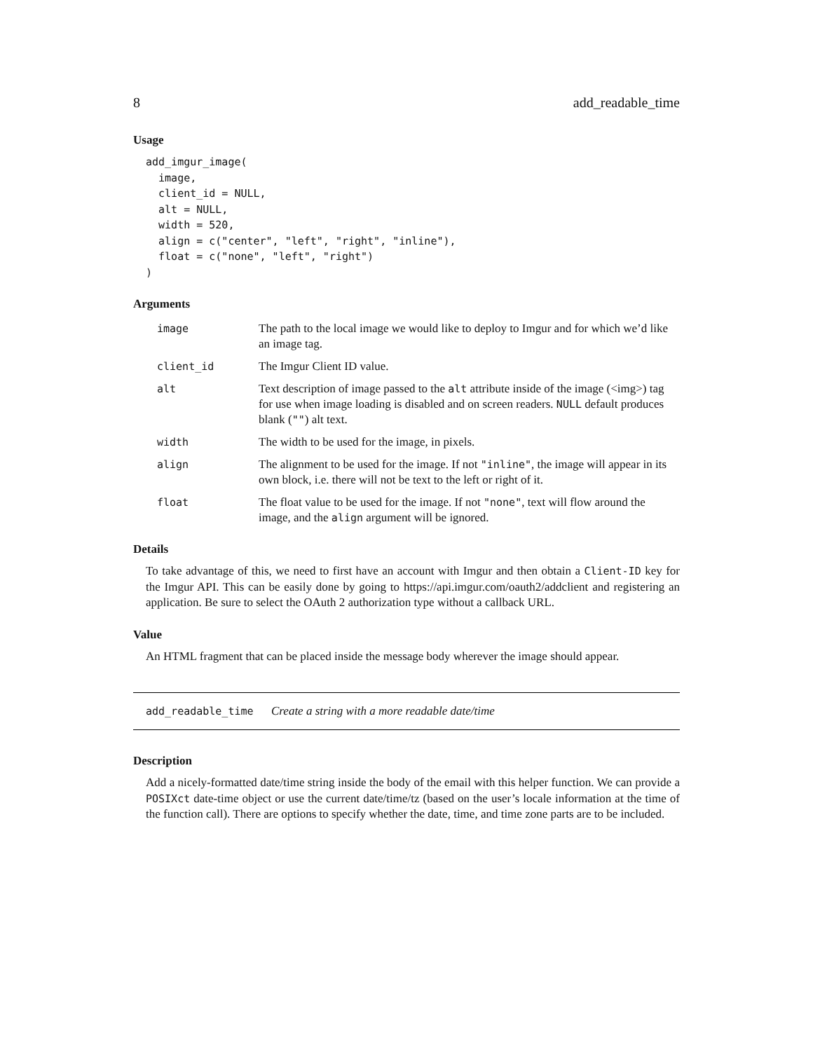8 add_readable_time
Usage
add_imgur_image(
  image,
  client_id = NULL,
  alt = NULL,
  width = 520,
  align = c("center", "left", "right", "inline"),
  float = c("none", "left", "right")
)
Arguments
| image | The path to the local image we would like to deploy to Imgur and for which we’d like an image tag. |
| client_id | The Imgur Client ID value. |
| alt | Text description of image passed to the alt attribute inside of the image (<img>) tag for use when image loading is disabled and on screen readers. NULL default produces blank ( "" ) alt text. |
| width | The width to be used for the image, in pixels. |
| align | The alignment to be used for the image. If not "inline" , the image will appear in its own block, i.e. there will not be text to the left or right of it. |
| float | The float value to be used for the image. If not "none" , text will flow around the image, and the align argument will be ignored. |
Details
To take advantage of this, we need to first have an account with Imgur and then obtain a Client-ID key for the Imgur API. This can be easily done by going to https://api.imgur.com/oauth2/addclient and registering an application. Be sure to select the OAuth 2 authorization type without a callback URL.
Value
An HTML fragment that can be placed inside the message body wherever the image should appear.
add_readable_time Create a string with a more readable date/time
Description
Add a nicely-formatted date/time string inside the body of the email with this helper function. We can provide a POSIXct date-time object or use the current date/time/tz (based on the user’s locale information at the time of the function call). There are options to specify whether the date, time, and time zone parts are to be included.